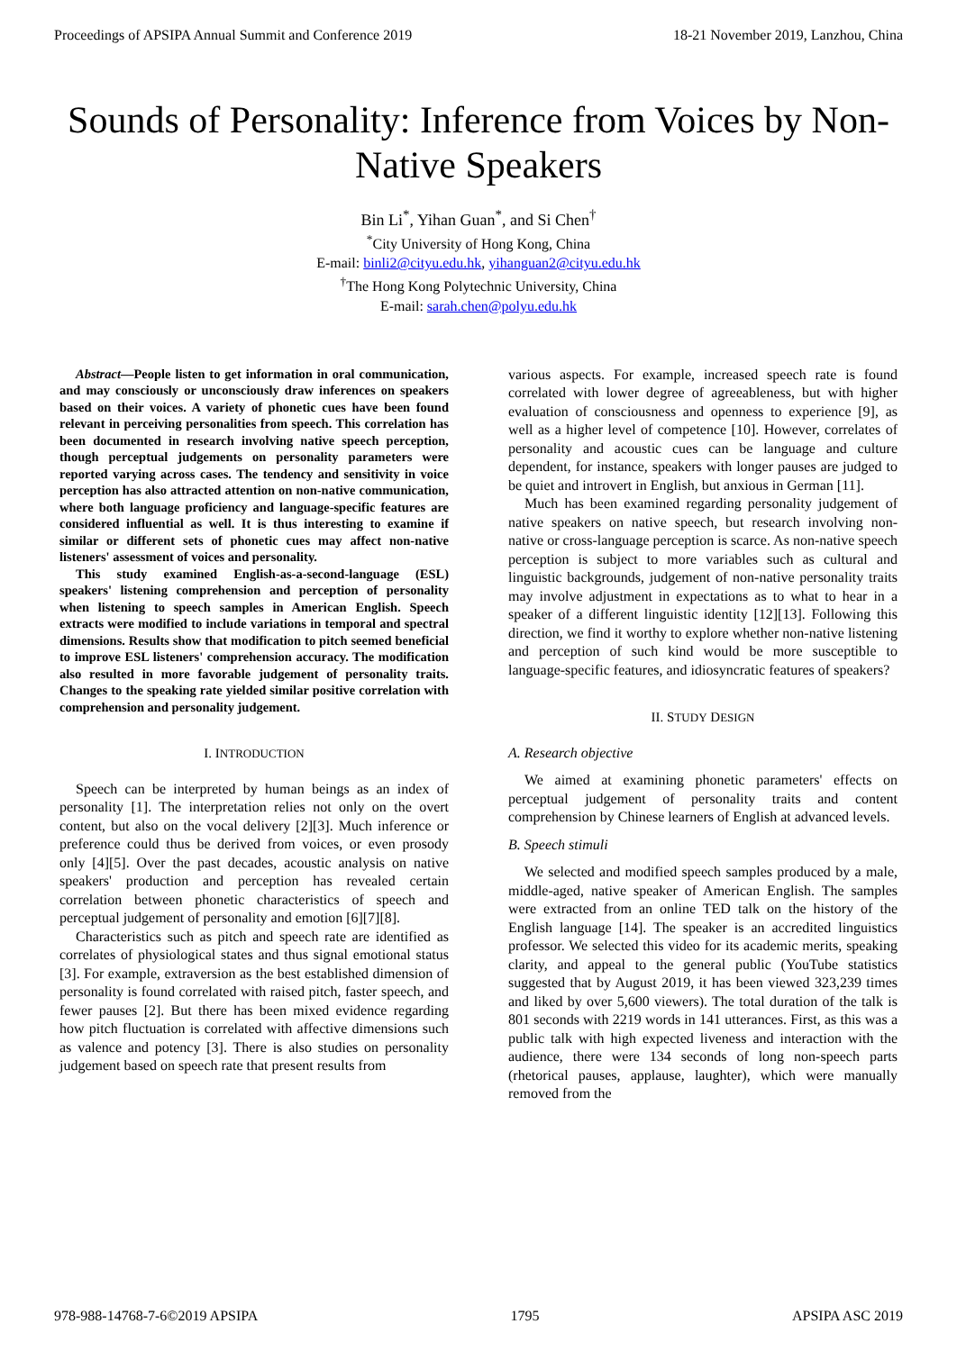Proceedings of APSIPA Annual Summit and Conference 2019 18-21 November 2019, Lanzhou, China
Sounds of Personality: Inference from Voices by Non-Native Speakers
Bin Li<sup>*</sup>, Yihan Guan<sup>*</sup>, and Si Chen<sup>†</sup>
<sup>*</sup> City University of Hong Kong, China
E-mail: binli2@cityu.edu.hk, yihanguan2@cityu.edu.hk
<sup>†</sup> The Hong Kong Polytechnic University, China
E-mail: sarah.chen@polyu.edu.hk
Abstract—People listen to get information in oral communication, and may consciously or unconsciously draw inferences on speakers based on their voices. A variety of phonetic cues have been found relevant in perceiving personalities from speech. This correlation has been documented in research involving native speech perception, though perceptual judgements on personality parameters were reported varying across cases. The tendency and sensitivity in voice perception has also attracted attention on non-native communication, where both language proficiency and language-specific features are considered influential as well. It is thus interesting to examine if similar or different sets of phonetic cues may affect non-native listeners' assessment of voices and personality.
This study examined English-as-a-second-language (ESL) speakers' listening comprehension and perception of personality when listening to speech samples in American English. Speech extracts were modified to include variations in temporal and spectral dimensions. Results show that modification to pitch seemed beneficial to improve ESL listeners' comprehension accuracy. The modification also resulted in more favorable judgement of personality traits. Changes to the speaking rate yielded similar positive correlation with comprehension and personality judgement.
I. INTRODUCTION
Speech can be interpreted by human beings as an index of personality [1]. The interpretation relies not only on the overt content, but also on the vocal delivery [2][3]. Much inference or preference could thus be derived from voices, or even prosody only [4][5]. Over the past decades, acoustic analysis on native speakers' production and perception has revealed certain correlation between phonetic characteristics of speech and perceptual judgement of personality and emotion [6][7][8].
Characteristics such as pitch and speech rate are identified as correlates of physiological states and thus signal emotional status [3]. For example, extraversion as the best established dimension of personality is found correlated with raised pitch, faster speech, and fewer pauses [2]. But there has been mixed evidence regarding how pitch fluctuation is correlated with affective dimensions such as valence and potency [3]. There is also studies on personality judgement based on speech rate that present results from
various aspects. For example, increased speech rate is found correlated with lower degree of agreeableness, but with higher evaluation of consciousness and openness to experience [9], as well as a higher level of competence [10]. However, correlates of personality and acoustic cues can be language and culture dependent, for instance, speakers with longer pauses are judged to be quiet and introvert in English, but anxious in German [11].
Much has been examined regarding personality judgement of native speakers on native speech, but research involving non-native or cross-language perception is scarce. As non-native speech perception is subject to more variables such as cultural and linguistic backgrounds, judgement of non-native personality traits may involve adjustment in expectations as to what to hear in a speaker of a different linguistic identity [12][13]. Following this direction, we find it worthy to explore whether non-native listening and perception of such kind would be more susceptible to language-specific features, and idiosyncratic features of speakers?
II. STUDY DESIGN
A. Research objective
We aimed at examining phonetic parameters' effects on perceptual judgement of personality traits and content comprehension by Chinese learners of English at advanced levels.
B. Speech stimuli
We selected and modified speech samples produced by a male, middle-aged, native speaker of American English. The samples were extracted from an online TED talk on the history of the English language [14]. The speaker is an accredited linguistics professor. We selected this video for its academic merits, speaking clarity, and appeal to the general public (YouTube statistics suggested that by August 2019, it has been viewed 323,239 times and liked by over 5,600 viewers). The total duration of the talk is 801 seconds with 2219 words in 141 utterances. First, as this was a public talk with high expected liveness and interaction with the audience, there were 134 seconds of long non-speech parts (rhetorical pauses, applause, laughter), which were manually removed from the
978-988-14768-7-6©2019 APSIPA 1795 APSIPA ASC 2019